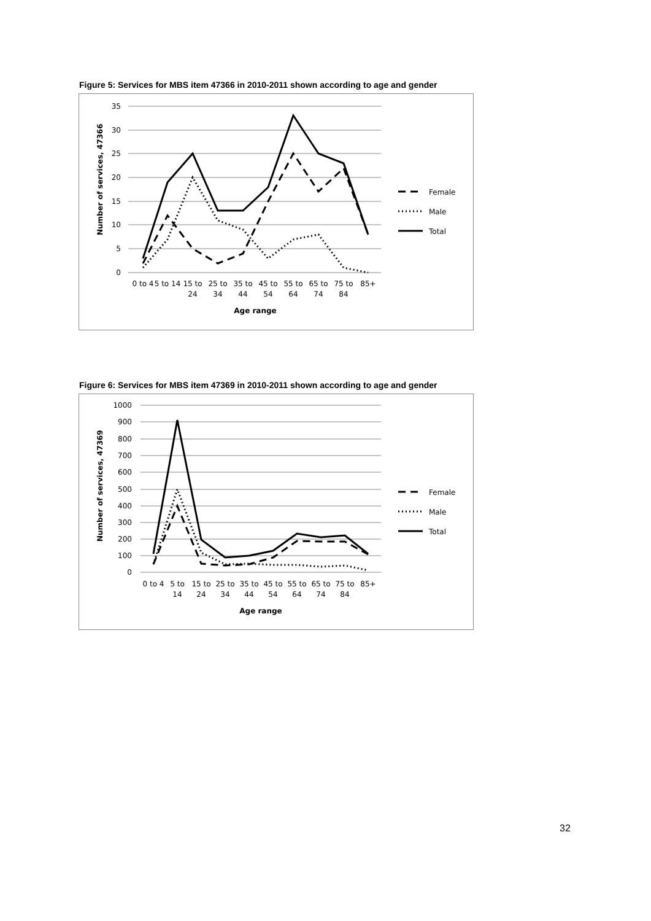Figure 5: Services for MBS item 47366 in 2010-2011 shown according to age and gender
35
30
25
20
15
10
5
0
Number of services, 47366
0 to 4
5 to 14
15 to
24
25 to
34
35 to
44
45 to
54
55 to
64
65 to
74
75 to
84
85+
Age range
Female
Male
Total
Figure 6: Services for MBS item 47369 in 2010-2011 shown according to age and gender
1000
900
800
700
600
500
400
300
200
100
0
Number of services, 47369
0 to 4
5 to
14
15 to
24
25 to
34
35 to
44
45 to
54
55 to
64
65 to
74
75 to
84
85+
Age range
Female
Male
Total
32